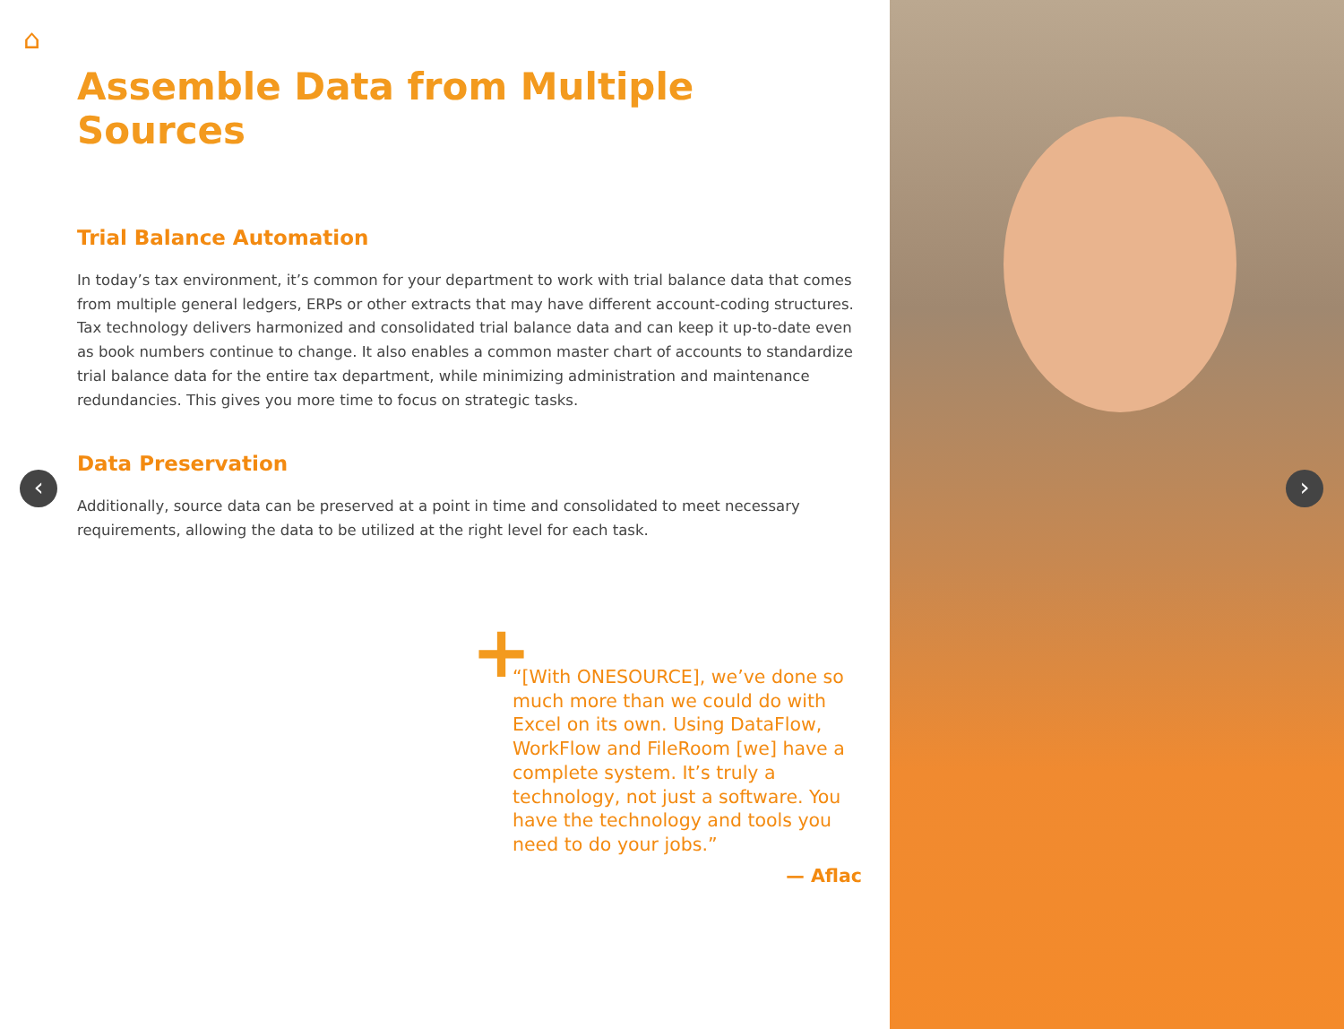⌂
Assemble Data from Multiple Sources
Trial Balance Automation
In today’s tax environment, it’s common for your department to work with trial balance data that comes from multiple general ledgers, ERPs or other extracts that may have different account-coding structures. Tax technology delivers harmonized and consolidated trial balance data and can keep it up-to-date even as book numbers continue to change. It also enables a common master chart of accounts to standardize trial balance data for the entire tax department, while minimizing administration and maintenance redundancies. This gives you more time to focus on strategic tasks.
Data Preservation
Additionally, source data can be preserved at a point in time and consolidated to meet necessary requirements, allowing the data to be utilized at the right level for each task.
‹
+
“[With ONESOURCE], we’ve done so much more than we could do with Excel on its own. Using DataFlow, WorkFlow and FileRoom [we] have a complete system. It’s truly a technology, not just a software. You have the technology and tools you need to do your jobs.”
— Aflac
›